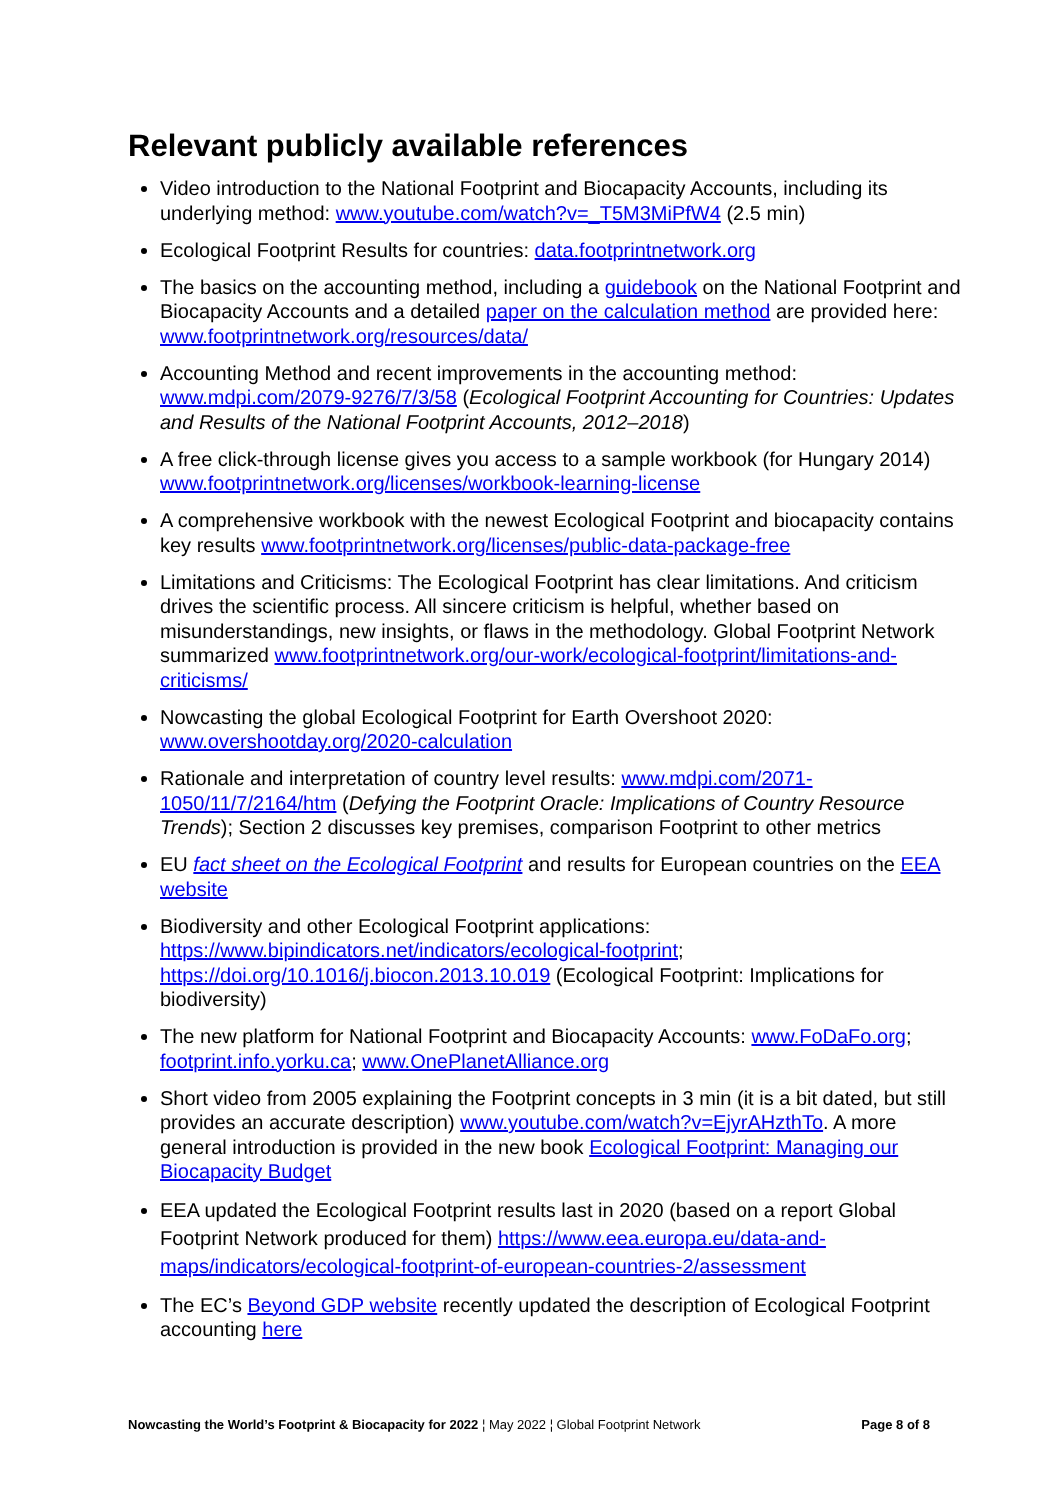Relevant publicly available references
Video introduction to the National Footprint and Biocapacity Accounts, including its underlying method: www.youtube.com/watch?v=_T5M3MiPfW4 (2.5 min)
Ecological Footprint Results for countries: data.footprintnetwork.org
The basics on the accounting method, including a guidebook on the National Footprint and Biocapacity Accounts and a detailed paper on the calculation method are provided here: www.footprintnetwork.org/resources/data/
Accounting Method and recent improvements in the accounting method: www.mdpi.com/2079-9276/7/3/58 (Ecological Footprint Accounting for Countries: Updates and Results of the National Footprint Accounts, 2012–2018)
A free click-through license gives you access to a sample workbook (for Hungary 2014) www.footprintnetwork.org/licenses/workbook-learning-license
A comprehensive workbook with the newest Ecological Footprint and biocapacity contains key results www.footprintnetwork.org/licenses/public-data-package-free
Limitations and Criticisms: The Ecological Footprint has clear limitations. And criticism drives the scientific process. All sincere criticism is helpful, whether based on misunderstandings, new insights, or flaws in the methodology. Global Footprint Network summarized www.footprintnetwork.org/our-work/ecological-footprint/limitations-and-criticisms/
Nowcasting the global Ecological Footprint for Earth Overshoot 2020: www.overshootday.org/2020-calculation
Rationale and interpretation of country level results: www.mdpi.com/2071-1050/11/7/2164/htm (Defying the Footprint Oracle: Implications of Country Resource Trends); Section 2 discusses key premises, comparison Footprint to other metrics
EU fact sheet on the Ecological Footprint and results for European countries on the EEA website
Biodiversity and other Ecological Footprint applications: https://www.bipindicators.net/indicators/ecological-footprint; https://doi.org/10.1016/j.biocon.2013.10.019 (Ecological Footprint: Implications for biodiversity)
The new platform for National Footprint and Biocapacity Accounts: www.FoDaFo.org; footprint.info.yorku.ca; www.OnePlanetAlliance.org
Short video from 2005 explaining the Footprint concepts in 3 min (it is a bit dated, but still provides an accurate description) www.youtube.com/watch?v=EjyrAHzthTo. A more general introduction is provided in the new book Ecological Footprint: Managing our Biocapacity Budget
EEA updated the Ecological Footprint results last in 2020 (based on a report Global Footprint Network produced for them) https://www.eea.europa.eu/data-and-maps/indicators/ecological-footprint-of-european-countries-2/assessment
The EC’s Beyond GDP website recently updated the description of Ecological Footprint accounting here
Nowcasting the World’s Footprint & Biocapacity for 2022 ¦ May 2022 ¦ Global Footprint Network Page 8 of 8